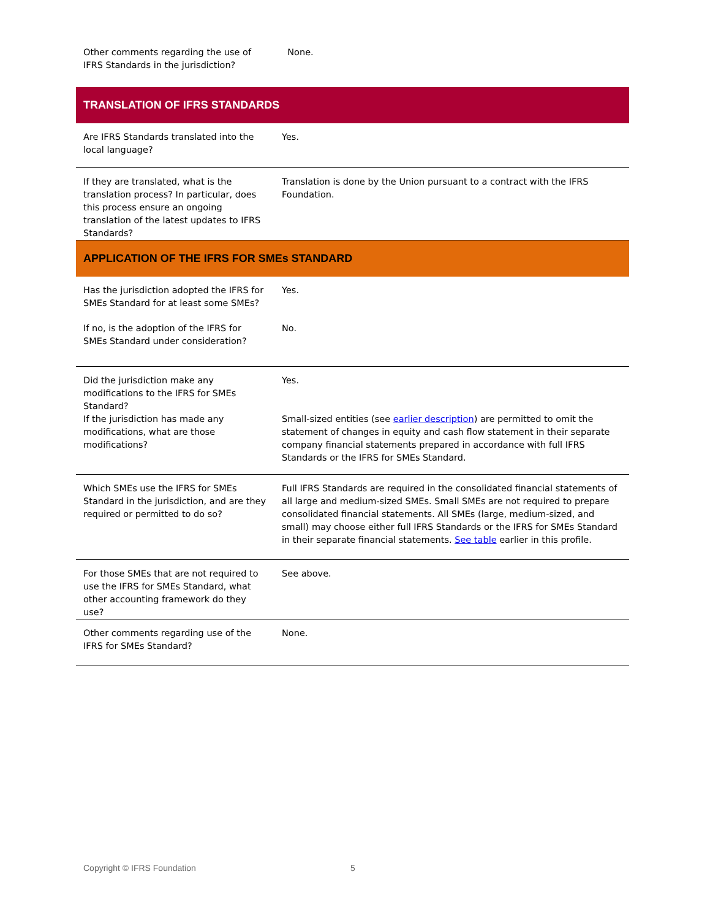| Other comments regarding the use of IFRS Standards in the jurisdiction? | None. |
| TRANSLATION OF IFRS STANDARDS | |
| Are IFRS Standards translated into the local language? | Yes. |
| If they are translated, what is the translation process? In particular, does this process ensure an ongoing translation of the latest updates to IFRS Standards? | Translation is done by the Union pursuant to a contract with the IFRS Foundation. |
| APPLICATION OF THE IFRS FOR SMEs STANDARD | |
| Has the jurisdiction adopted the IFRS for SMEs Standard for at least some SMEs? | Yes. |
| If no, is the adoption of the IFRS for SMEs Standard under consideration? | No. |
| Did the jurisdiction make any modifications to the IFRS for SMEs Standard? | Yes. |
| If the jurisdiction has made any modifications, what are those modifications? | Small-sized entities (see earlier description ) are permitted to omit the statement of changes in equity and cash flow statement in their separate company financial statements prepared in accordance with full IFRS Standards or the IFRS for SMEs Standard. |
| Which SMEs use the IFRS for SMEs Standard in the jurisdiction, and are they required or permitted to do so? | Full IFRS Standards are required in the consolidated financial statements of all large and medium-sized SMEs. Small SMEs are not required to prepare consolidated financial statements. All SMEs (large, medium-sized, and small) may choose either full IFRS Standards or the IFRS for SMEs Standard in their separate financial statements. See table earlier in this profile. |
| For those SMEs that are not required to use the IFRS for SMEs Standard, what other accounting framework do they use? | See above. |
| Other comments regarding use of the IFRS for SMEs Standard? | None. |
Copyright © IFRS Foundation 5